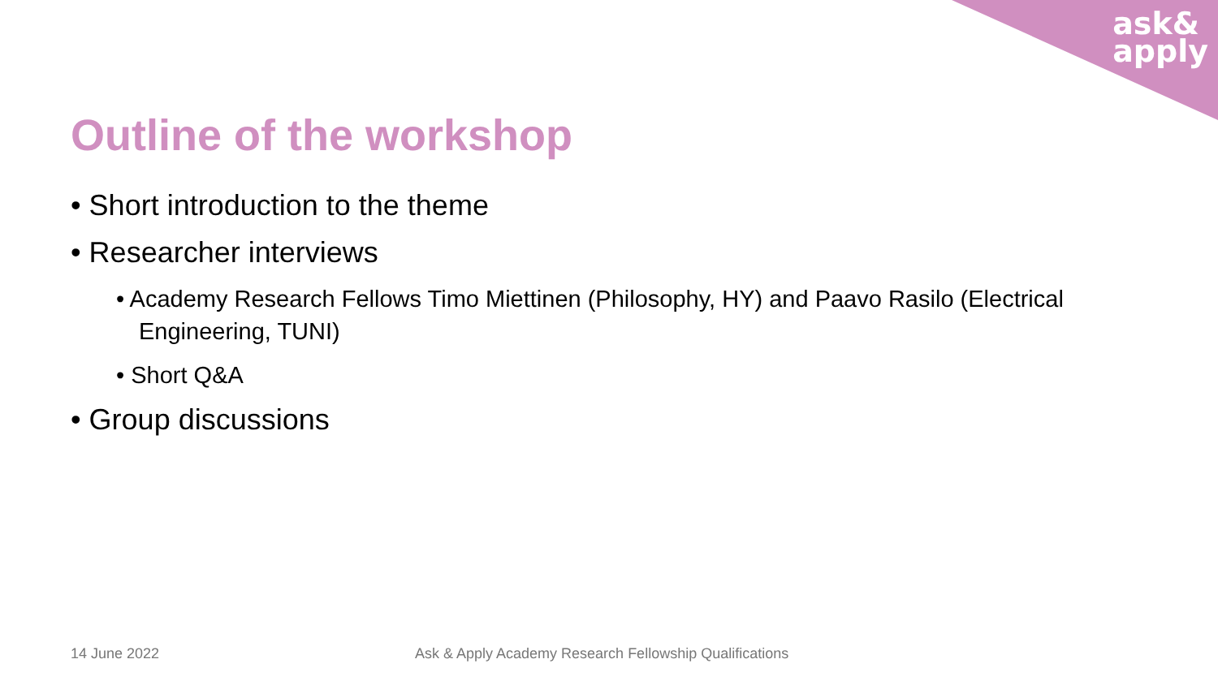ask&
apply
Outline of the workshop
• Short introduction to the theme
• Researcher interviews
• Academy Research Fellows Timo Miettinen (Philosophy, HY) and Paavo Rasilo (Electrical Engineering, TUNI)
• Short Q&A
• Group discussions
14 June 2022
Ask & Apply Academy Research Fellowship Qualifications